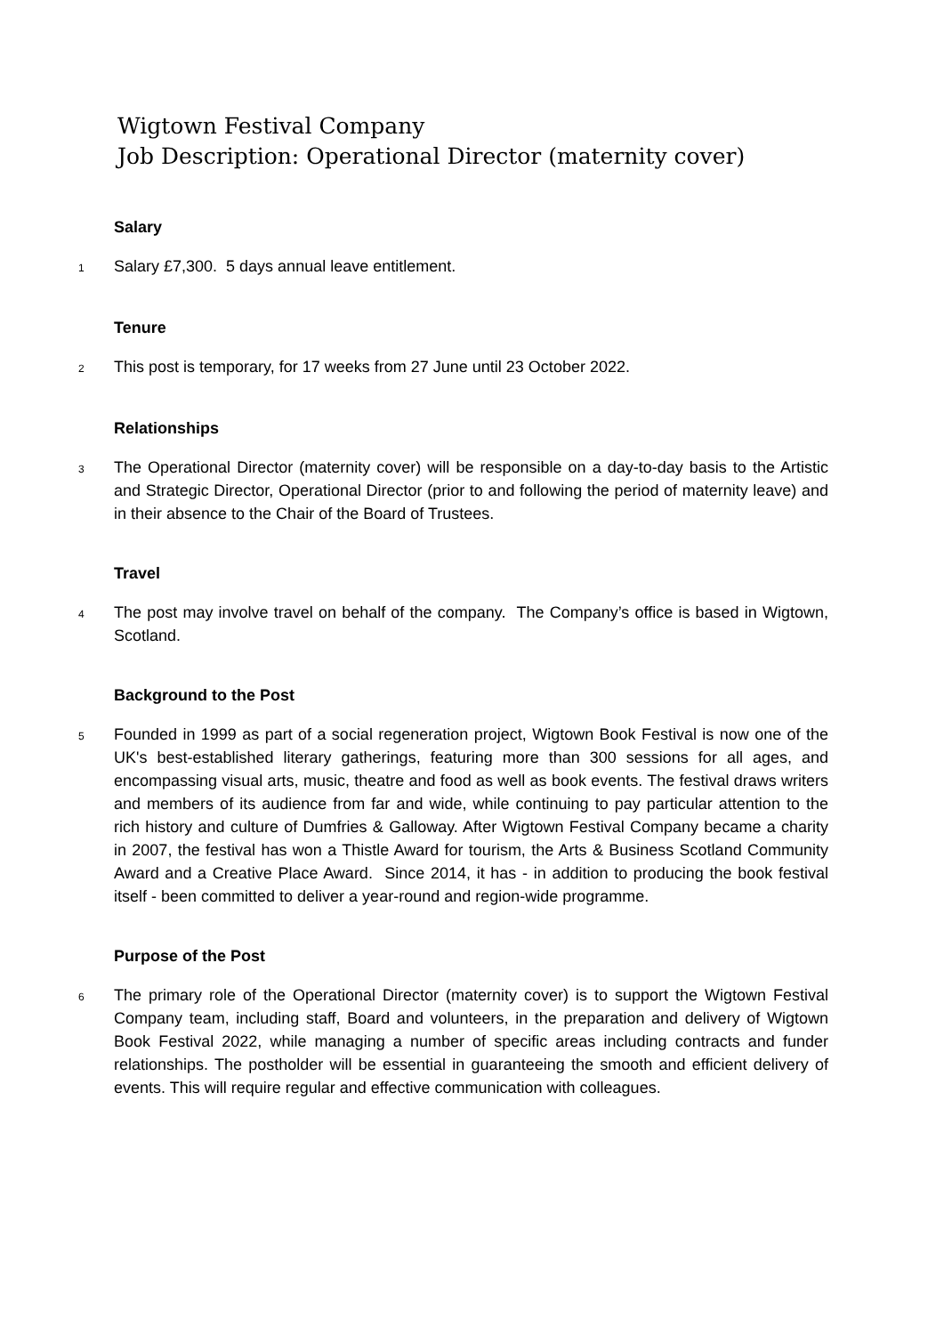Wigtown Festival Company
Job Description: Operational Director (maternity cover)
Salary
1
Salary £7,300. 5 days annual leave entitlement.
Tenure
2
This post is temporary, for 17 weeks from 27 June until 23 October 2022.
Relationships
3
The Operational Director (maternity cover) will be responsible on a day-to-day basis to the Artistic and Strategic Director, Operational Director (prior to and following the period of maternity leave) and in their absence to the Chair of the Board of Trustees.
Travel
4
The post may involve travel on behalf of the company. The Company’s office is based in Wigtown, Scotland.
Background to the Post
5
Founded in 1999 as part of a social regeneration project, Wigtown Book Festival is now one of the UK's best-established literary gatherings, featuring more than 300 sessions for all ages, and encompassing visual arts, music, theatre and food as well as book events. The festival draws writers and members of its audience from far and wide, while continuing to pay particular attention to the rich history and culture of Dumfries & Galloway. After Wigtown Festival Company became a charity in 2007, the festival has won a Thistle Award for tourism, the Arts & Business Scotland Community Award and a Creative Place Award. Since 2014, it has - in addition to producing the book festival itself - been committed to deliver a year-round and region-wide programme.
Purpose of the Post
6
The primary role of the Operational Director (maternity cover) is to support the Wigtown Festival Company team, including staff, Board and volunteers, in the preparation and delivery of Wigtown Book Festival 2022, while managing a number of specific areas including contracts and funder relationships. The postholder will be essential in guaranteeing the smooth and efficient delivery of events. This will require regular and effective communication with colleagues.